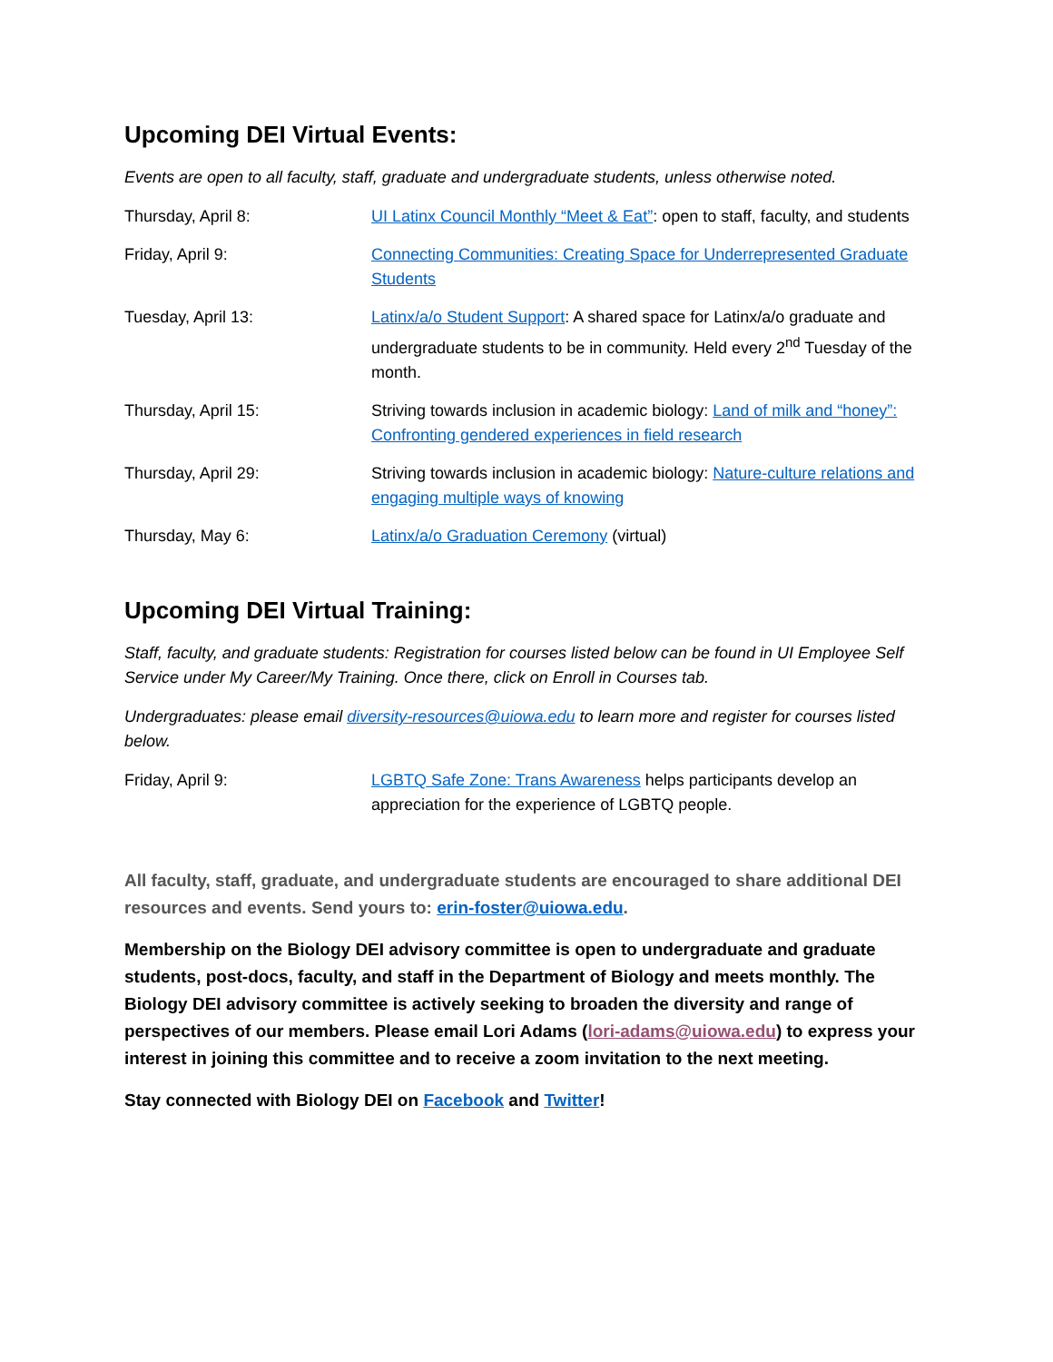Upcoming DEI Virtual Events:
Events are open to all faculty, staff, graduate and undergraduate students, unless otherwise noted.
| Thursday, April 8: | UI Latinx Council Monthly “Meet & Eat” : open to staff, faculty, and students |
| Friday, April 9: | Connecting Communities: Creating Space for Underrepresented Graduate Students |
| Tuesday, April 13: | Latinx/a/o Student Support : A shared space for Latinx/a/o graduate and undergraduate students to be in community. Held every 2<sup>nd</sup> Tuesday of the month. |
| Thursday, April 15: | Striving towards inclusion in academic biology: Land of milk and “honey”: Confronting gendered experiences in field research |
| Thursday, April 29: | Striving towards inclusion in academic biology: Nature-culture relations and engaging multiple ways of knowing |
| Thursday, May 6: | Latinx/a/o Graduation Ceremony (virtual) |
Upcoming DEI Virtual Training:
Staff, faculty, and graduate students: Registration for courses listed below can be found in UI Employee Self Service under My Career/My Training. Once there, click on Enroll in Courses tab.
Undergraduates: please email diversity-resources@uiowa.edu to learn more and register for courses listed below.
| Friday, April 9: | LGBTQ Safe Zone: Trans Awareness helps participants develop an appreciation for the experience of LGBTQ people. |
All faculty, staff, graduate, and undergraduate students are encouraged to share additional DEI resources and events. Send yours to: erin-foster@uiowa.edu.
Membership on the Biology DEI advisory committee is open to undergraduate and graduate students, post-docs, faculty, and staff in the Department of Biology and meets monthly. The Biology DEI advisory committee is actively seeking to broaden the diversity and range of perspectives of our members. Please email Lori Adams (lori-adams@uiowa.edu) to express your interest in joining this committee and to receive a zoom invitation to the next meeting.
Stay connected with Biology DEI on Facebook and Twitter!